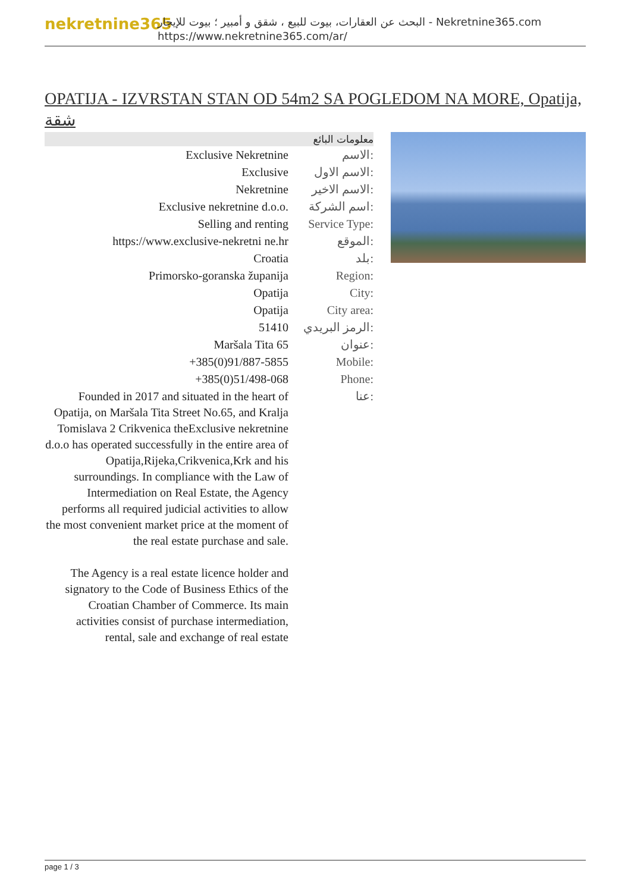nekretnine365
البحث عن العقارات، بيوت للبيع ، شقق و أمبير ؛ بيوت للإيجار - Nekretnine365.com
https://www.nekretnine365.com/ar/
OPATIJA - IZVRSTAN STAN OD 54m2 SA POGLEDOM NA MORE, Opatija, شقة
معلومات البائع
| Exclusive Nekretnine | الاسم: |
| Exclusive | الاسم الاول: |
| Nekretnine | الاسم الاخير: |
| Exclusive nekretnine d.o.o. | اسم الشركة: |
| Selling and renting | Service Type: |
| https://www.exclusive-nekretni ne.hr | الموقع: |
| Croatia | بلد: |
| Primorsko-goranska županija | Region: |
| Opatija | City: |
| Opatija | City area: |
| 51410 | الرمز البريدي: |
| Maršala Tita 65 | عنوان: |
| +385(0)91/887-5855 | Mobile: |
| +385(0)51/498-068 | Phone: |
| Founded in 2017 and situated in the heart of Opatija, on Maršala Tita Street No.65, and Kralja Tomislava 2 Crikvenica theExclusive nekretnine d.o.o has operated successfully in the entire area of Opatija,Rijeka,Crikvenica,Krk and his surroundings. In compliance with the Law of Intermediation on Real Estate, the Agency performs all required judicial activities to allow the most convenient market price at the moment of the real estate purchase and sale. The Agency is a real estate licence holder and signatory to the Code of Business Ethics of the Croatian Chamber of Commerce. Its main activities consist of purchase intermediation, rental, sale and exchange of real estate | عنا: |
page 1 / 3